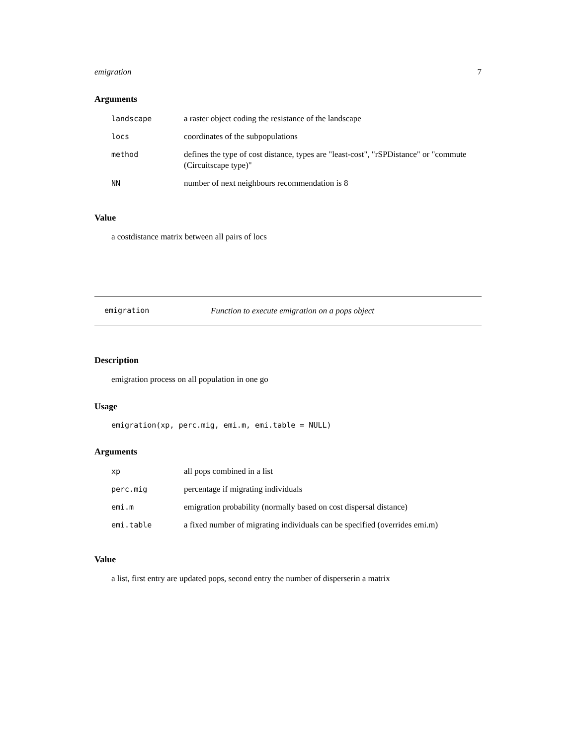emigration 7
Arguments
| landscape | a raster object coding the resistance of the landscape |
| locs | coordinates of the subpopulations |
| method | defines the type of cost distance, types are "least-cost", "rSPDistance" or "commute (Circuitscape type)" |
| NN | number of next neighbours recommendation is 8 |
Value
a costdistance matrix between all pairs of locs
emigration Function to execute emigration on a pops object
Description
emigration process on all population in one go
Usage
emigration(xp, perc.mig, emi.m, emi.table = NULL)
Arguments
| xp | all pops combined in a list |
| perc.mig | percentage if migrating individuals |
| emi.m | emigration probability (normally based on cost dispersal distance) |
| emi.table | a fixed number of migrating individuals can be specified (overrides emi.m) |
Value
a list, first entry are updated pops, second entry the number of disperserin a matrix